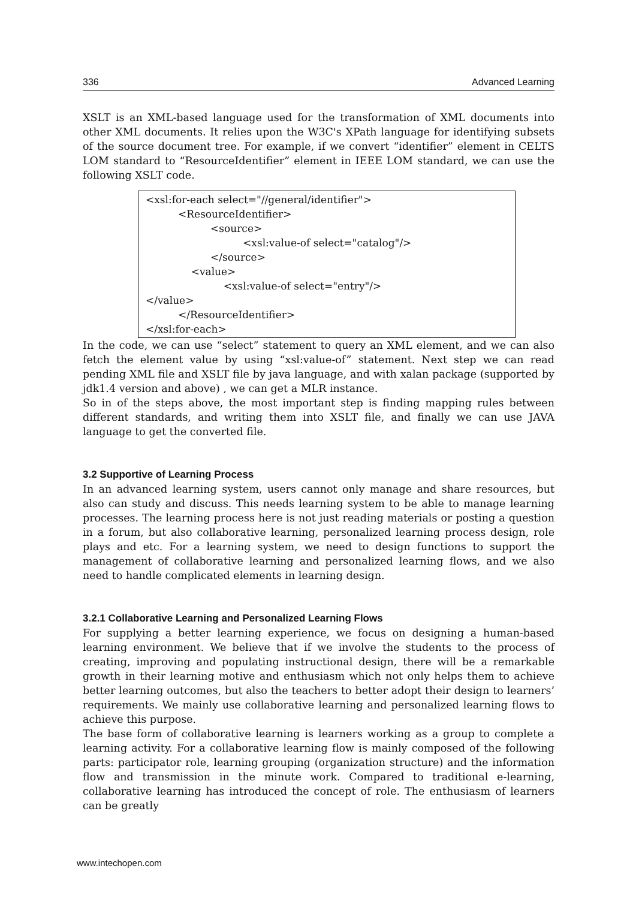336 Advanced Learning
XSLT is an XML-based language used for the transformation of XML documents into other XML documents. It relies upon the W3C's XPath language for identifying subsets of the source document tree. For example, if we convert “identifier” element in CELTS LOM standard to “ResourceIdentifier” element in IEEE LOM standard, we can use the following XSLT code.
<xsl:for-each select="//general/identifier">
<ResourceIdentifier>
<source>
<xsl:value-of select="catalog"/>
</source>
<value>
<xsl:value-of select="entry"/>
</value>
</ResourceIdentifier>
</xsl:for-each>
In the code, we can use “select” statement to query an XML element, and we can also fetch the element value by using “xsl:value-of” statement. Next step we can read pending XML file and XSLT file by java language, and with xalan package (supported by jdk1.4 version and above) , we can get a MLR instance.
So in of the steps above, the most important step is finding mapping rules between different standards, and writing them into XSLT file, and finally we can use JAVA language to get the converted file.
3.2 Supportive of Learning Process
In an advanced learning system, users cannot only manage and share resources, but also can study and discuss. This needs learning system to be able to manage learning processes. The learning process here is not just reading materials or posting a question in a forum, but also collaborative learning, personalized learning process design, role plays and etc. For a learning system, we need to design functions to support the management of collaborative learning and personalized learning flows, and we also need to handle complicated elements in learning design.
3.2.1 Collaborative Learning and Personalized Learning Flows
For supplying a better learning experience, we focus on designing a human-based learning environment. We believe that if we involve the students to the process of creating, improving and populating instructional design, there will be a remarkable growth in their learning motive and enthusiasm which not only helps them to achieve better learning outcomes, but also the teachers to better adopt their design to learners’ requirements. We mainly use collaborative learning and personalized learning flows to achieve this purpose.
The base form of collaborative learning is learners working as a group to complete a learning activity. For a collaborative learning flow is mainly composed of the following parts: participator role, learning grouping (organization structure) and the information flow and transmission in the minute work. Compared to traditional e-learning, collaborative learning has introduced the concept of role. The enthusiasm of learners can be greatly
www.intechopen.com